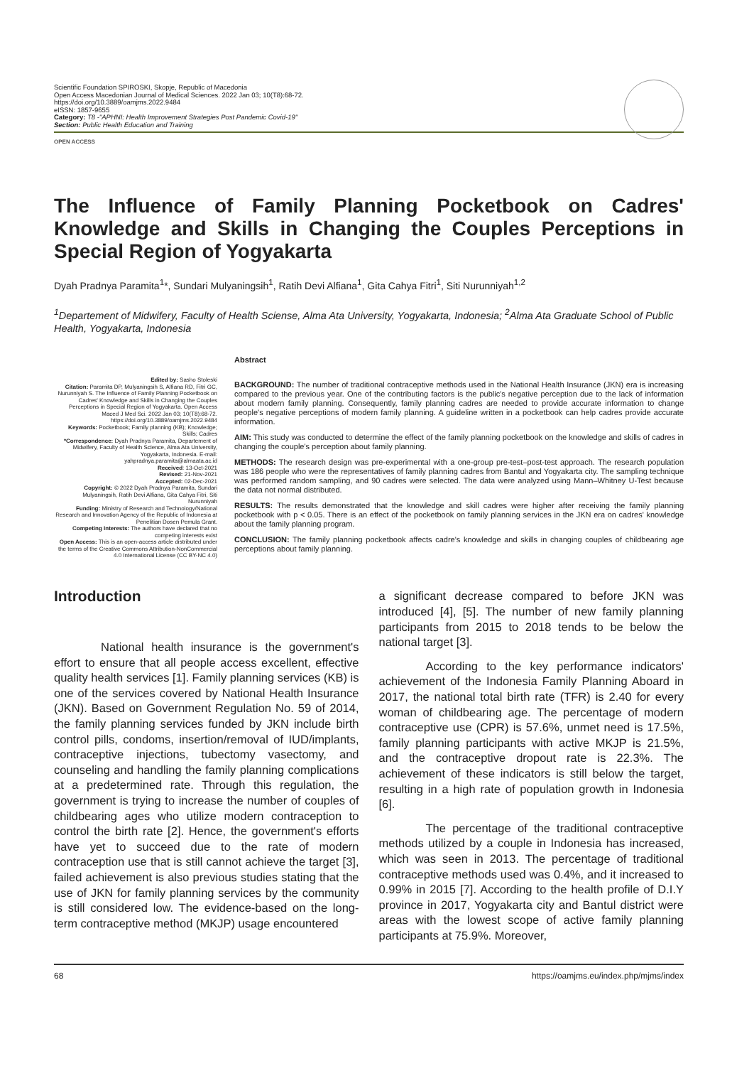Scientific Foundation SPIROSKI, Skopje, Republic of Macedonia
Open Access Macedonian Journal of Medical Sciences. 2022 Jan 03; 10(T8):68-72.
https://doi.org/10.3889/oamjms.2022.9484
eISSN: 1857-9655
Category: T8 -"APHNI: Health Improvement Strategies Post Pandemic Covid-19"
Section: Public Health Education and Training
OPEN ACCESS
The Influence of Family Planning Pocketbook on Cadres' Knowledge and Skills in Changing the Couples Perceptions in Special Region of Yogyakarta
Dyah Pradnya Paramita<sup>1</sup>*, Sundari Mulyaningsih<sup>1</sup>, Ratih Devi Alfiana<sup>1</sup>, Gita Cahya Fitri<sup>1</sup>, Siti Nurunniyah<sup>1,2</sup>
<sup>1</sup> Departement of Midwifery, Faculty of Health Sciense, Alma Ata University, Yogyakarta, Indonesia; <sup>2</sup>Alma Ata Graduate School of Public Health, Yogyakarta, Indonesia
Edited by: Sasho Stoleski
Citation: Paramita DP, Mulyaningsih S, Alfiana RD, Fitri GC, Nurunniyah S. The Influence of Family Planning Pocketbook on Cadres' Knowledge and Skills in Changing the Couples Perceptions in Special Region of Yogyakarta. Open Access Maced J Med Sci. 2022 Jan 03; 10(T8):68-72. https://doi.org/10.3889/oamjms.2022.9484
Keywords: Pocketbook; Family planning (KB); Knowledge; Skills; Cadres
*Correspondence: Dyah Pradnya Paramita, Departement of Midwifery, Faculty of Health Science, Alma Ata University, Yogyakarta, Indonesia. E-mail: yahpradnya.paramita@almaata.ac.id
Received: 13-Oct-2021
Revised: 21-Nov-2021
Accepted: 02-Dec-2021
Copyright: © 2022 Dyah Pradnya Paramita, Sundari Mulyaningsih, Ratih Devi Alfiana, Gita Cahya Fitri, Siti Nurunniyah
Funding: Ministry of Research and Technology/National Research and Innovation Agency of the Republic of Indonesia at Penelitian Dosen Pemula Grant.
Competing Interests: The authors have declared that no competing interests exist
Open Access: This is an open-access article distributed under the terms of the Creative Commons Attribution-NonCommercial 4.0 International License (CC BY-NC 4.0)
Abstract
BACKGROUND: The number of traditional contraceptive methods used in the National Health Insurance (JKN) era is increasing compared to the previous year. One of the contributing factors is the public's negative perception due to the lack of information about modern family planning. Consequently, family planning cadres are needed to provide accurate information to change people's negative perceptions of modern family planning. A guideline written in a pocketbook can help cadres provide accurate information.
AIM: This study was conducted to determine the effect of the family planning pocketbook on the knowledge and skills of cadres in changing the couple's perception about family planning.
METHODS: The research design was pre-experimental with a one-group pre-test–post-test approach. The research population was 186 people who were the representatives of family planning cadres from Bantul and Yogyakarta city. The sampling technique was performed random sampling, and 90 cadres were selected. The data were analyzed using Mann–Whitney U-Test because the data not normal distributed.
RESULTS: The results demonstrated that the knowledge and skill cadres were higher after receiving the family planning pocketbook with p < 0.05. There is an effect of the pocketbook on family planning services in the JKN era on cadres' knowledge about the family planning program.
CONCLUSION: The family planning pocketbook affects cadre's knowledge and skills in changing couples of childbearing age perceptions about family planning.
Introduction
National health insurance is the government's effort to ensure that all people access excellent, effective quality health services [1]. Family planning services (KB) is one of the services covered by National Health Insurance (JKN). Based on Government Regulation No. 59 of 2014, the family planning services funded by JKN include birth control pills, condoms, insertion/removal of IUD/implants, contraceptive injections, tubectomy vasectomy, and counseling and handling the family planning complications at a predetermined rate. Through this regulation, the government is trying to increase the number of couples of childbearing ages who utilize modern contraception to control the birth rate [2]. Hence, the government's efforts have yet to succeed due to the rate of modern contraception use that is still cannot achieve the target [3], failed achievement is also previous studies stating that the use of JKN for family planning services by the community is still considered low. The evidence-based on the long-term contraceptive method (MKJP) usage encountered
a significant decrease compared to before JKN was introduced [4], [5]. The number of new family planning participants from 2015 to 2018 tends to be below the national target [3].
According to the key performance indicators' achievement of the Indonesia Family Planning Aboard in 2017, the national total birth rate (TFR) is 2.40 for every woman of childbearing age. The percentage of modern contraceptive use (CPR) is 57.6%, unmet need is 17.5%, family planning participants with active MKJP is 21.5%, and the contraceptive dropout rate is 22.3%. The achievement of these indicators is still below the target, resulting in a high rate of population growth in Indonesia [6].
The percentage of the traditional contraceptive methods utilized by a couple in Indonesia has increased, which was seen in 2013. The percentage of traditional contraceptive methods used was 0.4%, and it increased to 0.99% in 2015 [7]. According to the health profile of D.I.Y province in 2017, Yogyakarta city and Bantul district were areas with the lowest scope of active family planning participants at 75.9%. Moreover,
68 https://oamjms.eu/index.php/mjms/index